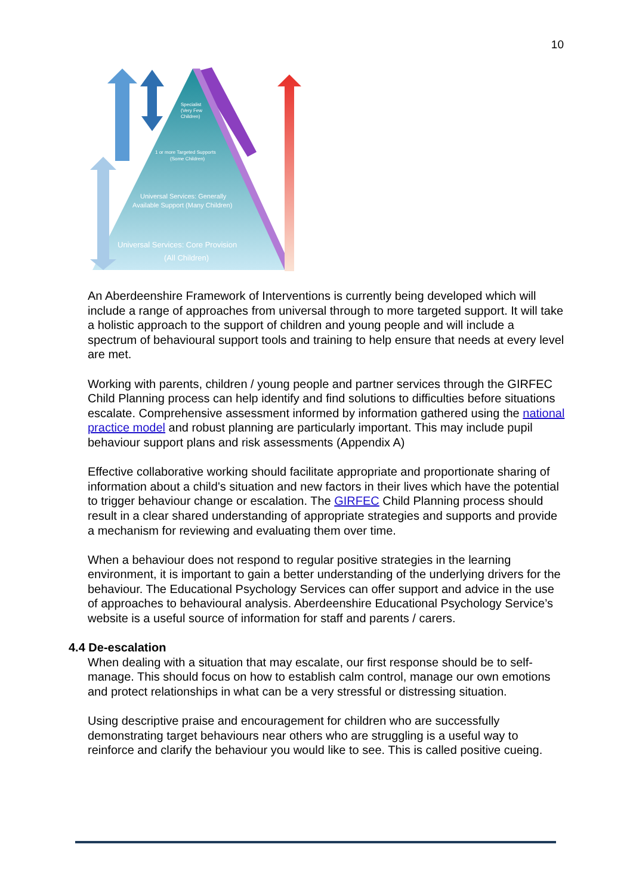10
Specialist
(Very Few
Children)
1 or more Targeted Supports
(Some Children)
Universal Services: Generally
Available Support (Many Children)
Universal Services: Core Provision
(All Children)
An Aberdeenshire Framework of Interventions is currently being developed which will include a range of approaches from universal through to more targeted support. It will take a holistic approach to the support of children and young people and will include a spectrum of behavioural support tools and training to help ensure that needs at every level are met.
Working with parents, children / young people and partner services through the GIRFEC Child Planning process can help identify and find solutions to difficulties before situations escalate. Comprehensive assessment informed by information gathered using the national practice model and robust planning are particularly important. This may include pupil behaviour support plans and risk assessments (Appendix A)
Effective collaborative working should facilitate appropriate and proportionate sharing of information about a child's situation and new factors in their lives which have the potential to trigger behaviour change or escalation. The GIRFEC Child Planning process should result in a clear shared understanding of appropriate strategies and supports and provide a mechanism for reviewing and evaluating them over time.
When a behaviour does not respond to regular positive strategies in the learning environment, it is important to gain a better understanding of the underlying drivers for the behaviour. The Educational Psychology Services can offer support and advice in the use of approaches to behavioural analysis. Aberdeenshire Educational Psychology Service’s website is a useful source of information for staff and parents / carers.
4.4 De-escalation
When dealing with a situation that may escalate, our first response should be to self-manage. This should focus on how to establish calm control, manage our own emotions and protect relationships in what can be a very stressful or distressing situation.
Using descriptive praise and encouragement for children who are successfully demonstrating target behaviours near others who are struggling is a useful way to reinforce and clarify the behaviour you would like to see. This is called positive cueing.